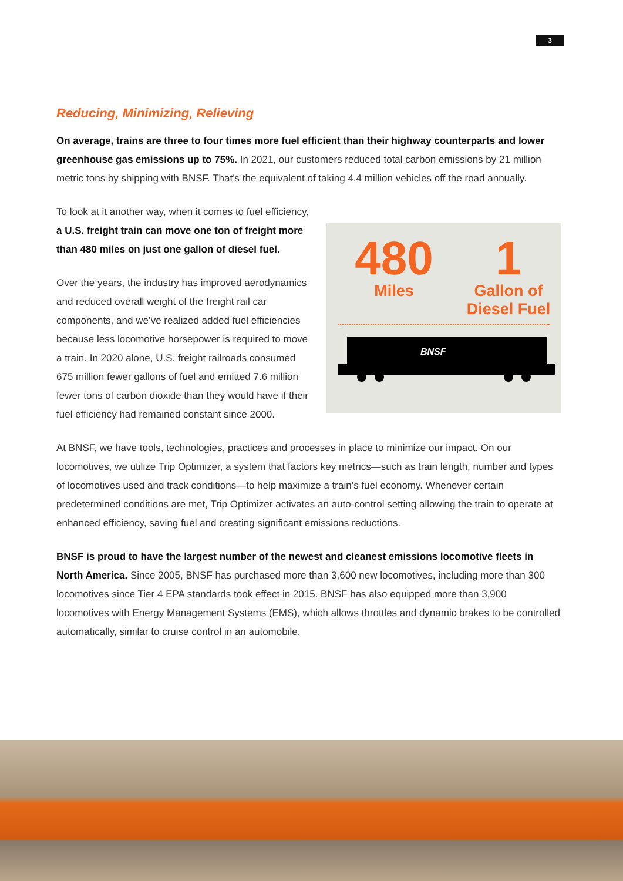3
Reducing, Minimizing, Relieving
On average, trains are three to four times more fuel efficient than their highway counterparts and lower greenhouse gas emissions up to 75%. In 2021, our customers reduced total carbon emissions by 21 million metric tons by shipping with BNSF. That’s the equivalent of taking 4.4 million vehicles off the road annually.
To look at it another way, when it comes to fuel efficiency, a U.S. freight train can move one ton of freight more than 480 miles on just one gallon of diesel fuel.
Over the years, the industry has improved aerodynamics and reduced overall weight of the freight rail car components, and we’ve realized added fuel efficiencies because less locomotive horsepower is required to move a train. In 2020 alone, U.S. freight railroads consumed 675 million fewer gallons of fuel and emitted 7.6 million fewer tons of carbon dioxide than they would have if their fuel efficiency had remained constant since 2000.
480
Miles
1
Gallon of
Diesel Fuel
BNSF
At BNSF, we have tools, technologies, practices and processes in place to minimize our impact. On our locomotives, we utilize Trip Optimizer, a system that factors key metrics—such as train length, number and types of locomotives used and track conditions—to help maximize a train’s fuel economy. Whenever certain predetermined conditions are met, Trip Optimizer activates an auto-control setting allowing the train to operate at enhanced efficiency, saving fuel and creating significant emissions reductions.
BNSF is proud to have the largest number of the newest and cleanest emissions locomotive fleets in North America. Since 2005, BNSF has purchased more than 3,600 new locomotives, including more than 300 locomotives since Tier 4 EPA standards took effect in 2015. BNSF has also equipped more than 3,900 locomotives with Energy Management Systems (EMS), which allows throttles and dynamic brakes to be controlled automatically, similar to cruise control in an automobile.